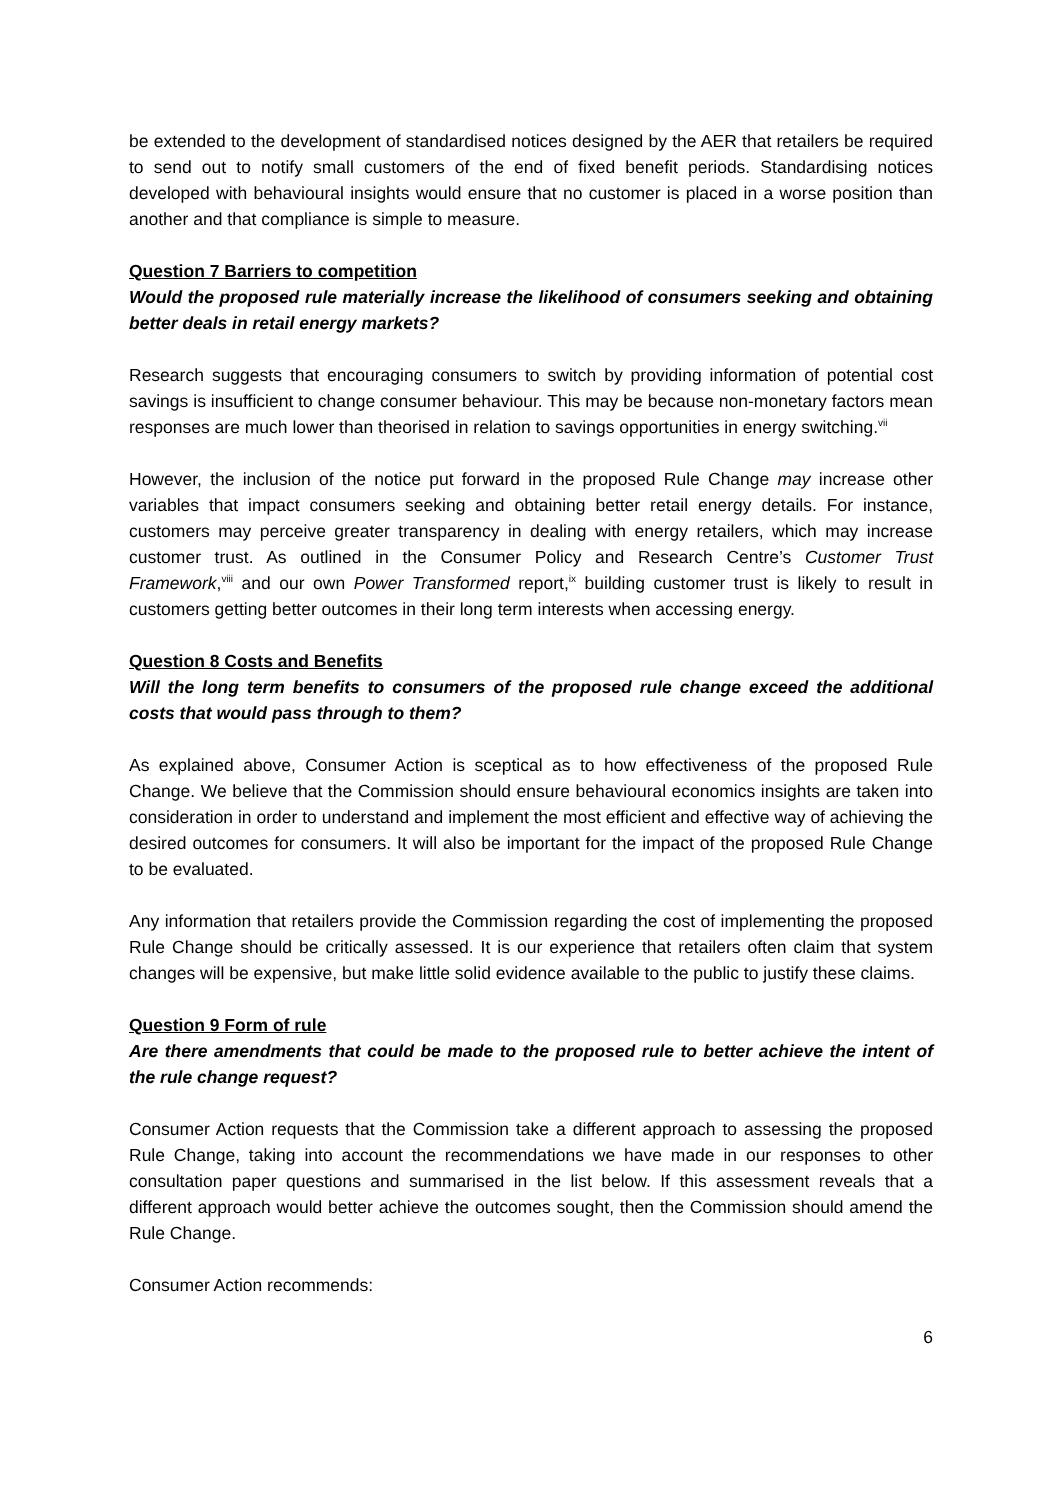be extended to the development of standardised notices designed by the AER that retailers be required to send out to notify small customers of the end of fixed benefit periods. Standardising notices developed with behavioural insights would ensure that no customer is placed in a worse position than another and that compliance is simple to measure.
Question 7 Barriers to competition
Would the proposed rule materially increase the likelihood of consumers seeking and obtaining better deals in retail energy markets?
Research suggests that encouraging consumers to switch by providing information of potential cost savings is insufficient to change consumer behaviour. This may be because non-monetary factors mean responses are much lower than theorised in relation to savings opportunities in energy switching.<sup>vii</sup>
However, the inclusion of the notice put forward in the proposed Rule Change may increase other variables that impact consumers seeking and obtaining better retail energy details. For instance, customers may perceive greater transparency in dealing with energy retailers, which may increase customer trust. As outlined in the Consumer Policy and Research Centre’s Customer Trust Framework,<sup>viii</sup> and our own Power Transformed report,<sup>ix</sup> building customer trust is likely to result in customers getting better outcomes in their long term interests when accessing energy.
Question 8 Costs and Benefits
Will the long term benefits to consumers of the proposed rule change exceed the additional costs that would pass through to them?
As explained above, Consumer Action is sceptical as to how effectiveness of the proposed Rule Change. We believe that the Commission should ensure behavioural economics insights are taken into consideration in order to understand and implement the most efficient and effective way of achieving the desired outcomes for consumers. It will also be important for the impact of the proposed Rule Change to be evaluated.
Any information that retailers provide the Commission regarding the cost of implementing the proposed Rule Change should be critically assessed. It is our experience that retailers often claim that system changes will be expensive, but make little solid evidence available to the public to justify these claims.
Question 9 Form of rule
Are there amendments that could be made to the proposed rule to better achieve the intent of the rule change request?
Consumer Action requests that the Commission take a different approach to assessing the proposed Rule Change, taking into account the recommendations we have made in our responses to other consultation paper questions and summarised in the list below. If this assessment reveals that a different approach would better achieve the outcomes sought, then the Commission should amend the Rule Change.
Consumer Action recommends:
6